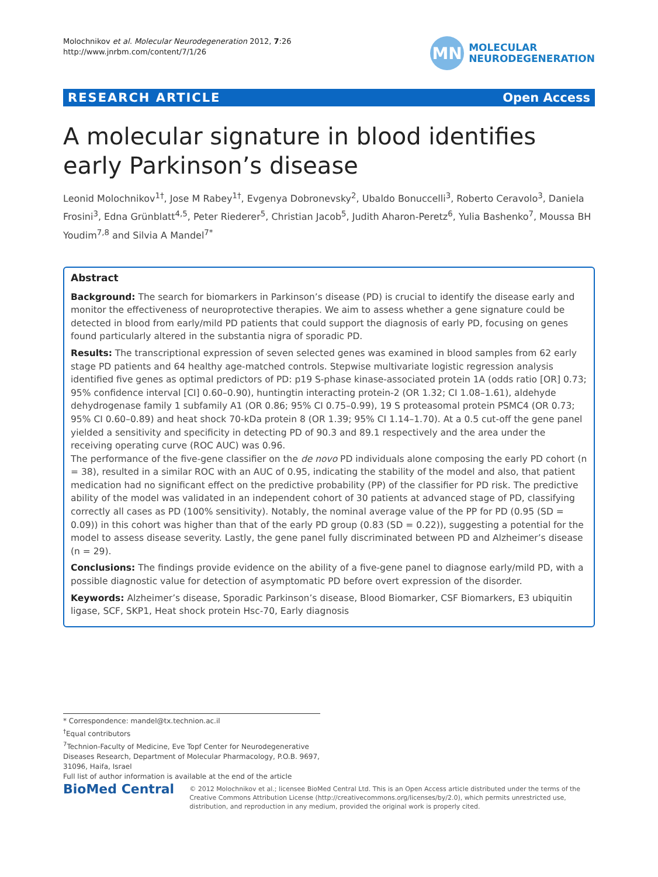Molochnikov et al. Molecular Neurodegeneration 2012, 7:26
http://www.jnrbm.com/content/7/1/26
MN
MOLECULAR
NEURODEGENERATION
RESEARCH ARTICLE Open Access
A molecular signature in blood identifies early Parkinson’s disease
Leonid Molochnikov<sup>1†</sup>, Jose M Rabey<sup>1†</sup>, Evgenya Dobronevsky<sup>2</sup>, Ubaldo Bonuccelli<sup>3</sup>, Roberto Ceravolo<sup>3</sup>, Daniela Frosini<sup>3</sup>, Edna Grünblatt<sup>4,5</sup>, Peter Riederer<sup>5</sup>, Christian Jacob<sup>5</sup>, Judith Aharon-Peretz<sup>6</sup>, Yulia Bashenko<sup>7</sup>, Moussa BH Youdim<sup>7,8</sup> and Silvia A Mandel<sup>7*</sup>
Abstract
Background: The search for biomarkers in Parkinson’s disease (PD) is crucial to identify the disease early and monitor the effectiveness of neuroprotective therapies. We aim to assess whether a gene signature could be detected in blood from early/mild PD patients that could support the diagnosis of early PD, focusing on genes found particularly altered in the substantia nigra of sporadic PD.
Results: The transcriptional expression of seven selected genes was examined in blood samples from 62 early stage PD patients and 64 healthy age-matched controls. Stepwise multivariate logistic regression analysis identified five genes as optimal predictors of PD: p19 S-phase kinase-associated protein 1A (odds ratio [OR] 0.73; 95% confidence interval [CI] 0.60–0.90), huntingtin interacting protein-2 (OR 1.32; CI 1.08–1.61), aldehyde dehydrogenase family 1 subfamily A1 (OR 0.86; 95% CI 0.75–0.99), 19 S proteasomal protein PSMC4 (OR 0.73; 95% CI 0.60–0.89) and heat shock 70-kDa protein 8 (OR 1.39; 95% CI 1.14–1.70). At a 0.5 cut-off the gene panel yielded a sensitivity and specificity in detecting PD of 90.3 and 89.1 respectively and the area under the receiving operating curve (ROC AUC) was 0.96.
The performance of the five-gene classifier on the de novo PD individuals alone composing the early PD cohort (n = 38), resulted in a similar ROC with an AUC of 0.95, indicating the stability of the model and also, that patient medication had no significant effect on the predictive probability (PP) of the classifier for PD risk. The predictive ability of the model was validated in an independent cohort of 30 patients at advanced stage of PD, classifying correctly all cases as PD (100% sensitivity). Notably, the nominal average value of the PP for PD (0.95 (SD = 0.09)) in this cohort was higher than that of the early PD group (0.83 (SD = 0.22)), suggesting a potential for the model to assess disease severity. Lastly, the gene panel fully discriminated between PD and Alzheimer’s disease (n = 29).
Conclusions: The findings provide evidence on the ability of a five-gene panel to diagnose early/mild PD, with a possible diagnostic value for detection of asymptomatic PD before overt expression of the disorder.
Keywords: Alzheimer’s disease, Sporadic Parkinson’s disease, Blood Biomarker, CSF Biomarkers, E3 ubiquitin ligase, SCF, SKP1, Heat shock protein Hsc-70, Early diagnosis
* Correspondence: mandel@tx.technion.ac.il
<sup>†</sup> Equal contributors
<sup>7</sup> Technion-Faculty of Medicine, Eve Topf Center for Neurodegenerative Diseases Research, Department of Molecular Pharmacology, P.O.B. 9697, 31096, Haifa, Israel
Full list of author information is available at the end of the article
BioMed Central
© 2012 Molochnikov et al.; licensee BioMed Central Ltd. This is an Open Access article distributed under the terms of the Creative Commons Attribution License (http://creativecommons.org/licenses/by/2.0), which permits unrestricted use, distribution, and reproduction in any medium, provided the original work is properly cited.